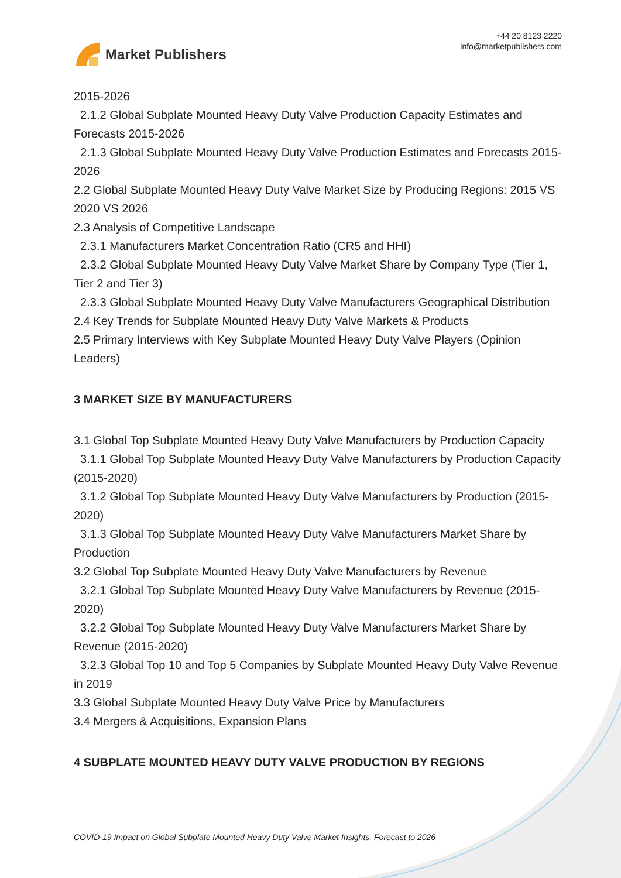Market Publishers
+44 20 8123 2220
info@marketpublishers.com
2015-2026
2.1.2 Global Subplate Mounted Heavy Duty Valve Production Capacity Estimates and Forecasts 2015-2026
2.1.3 Global Subplate Mounted Heavy Duty Valve Production Estimates and Forecasts 2015-2026
2.2 Global Subplate Mounted Heavy Duty Valve Market Size by Producing Regions: 2015 VS 2020 VS 2026
2.3 Analysis of Competitive Landscape
2.3.1 Manufacturers Market Concentration Ratio (CR5 and HHI)
2.3.2 Global Subplate Mounted Heavy Duty Valve Market Share by Company Type (Tier 1, Tier 2 and Tier 3)
2.3.3 Global Subplate Mounted Heavy Duty Valve Manufacturers Geographical Distribution
2.4 Key Trends for Subplate Mounted Heavy Duty Valve Markets & Products
2.5 Primary Interviews with Key Subplate Mounted Heavy Duty Valve Players (Opinion Leaders)
3 MARKET SIZE BY MANUFACTURERS
3.1 Global Top Subplate Mounted Heavy Duty Valve Manufacturers by Production Capacity
3.1.1 Global Top Subplate Mounted Heavy Duty Valve Manufacturers by Production Capacity (2015-2020)
3.1.2 Global Top Subplate Mounted Heavy Duty Valve Manufacturers by Production (2015-2020)
3.1.3 Global Top Subplate Mounted Heavy Duty Valve Manufacturers Market Share by Production
3.2 Global Top Subplate Mounted Heavy Duty Valve Manufacturers by Revenue
3.2.1 Global Top Subplate Mounted Heavy Duty Valve Manufacturers by Revenue (2015-2020)
3.2.2 Global Top Subplate Mounted Heavy Duty Valve Manufacturers Market Share by Revenue (2015-2020)
3.2.3 Global Top 10 and Top 5 Companies by Subplate Mounted Heavy Duty Valve Revenue in 2019
3.3 Global Subplate Mounted Heavy Duty Valve Price by Manufacturers
3.4 Mergers & Acquisitions, Expansion Plans
4 SUBPLATE MOUNTED HEAVY DUTY VALVE PRODUCTION BY REGIONS
COVID-19 Impact on Global Subplate Mounted Heavy Duty Valve Market Insights, Forecast to 2026